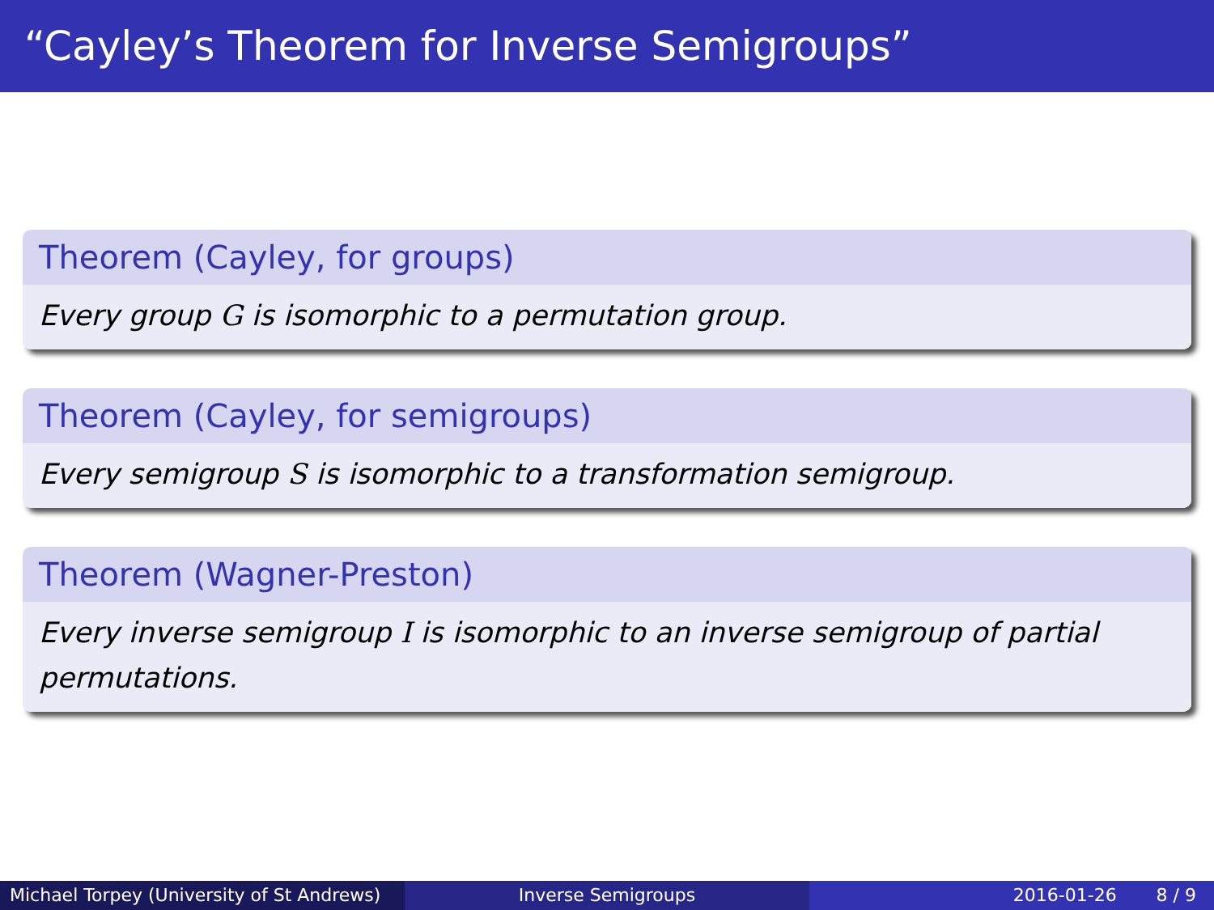“Cayley’s Theorem for Inverse Semigroups”
Theorem (Cayley, for groups)
Every group G is isomorphic to a permutation group.
Theorem (Cayley, for semigroups)
Every semigroup S is isomorphic to a transformation semigroup.
Theorem (Wagner-Preston)
Every inverse semigroup I is isomorphic to an inverse semigroup of partial permutations.
Michael Torpey (University of St Andrews)
Inverse Semigroups 2016-01-26 8 / 9